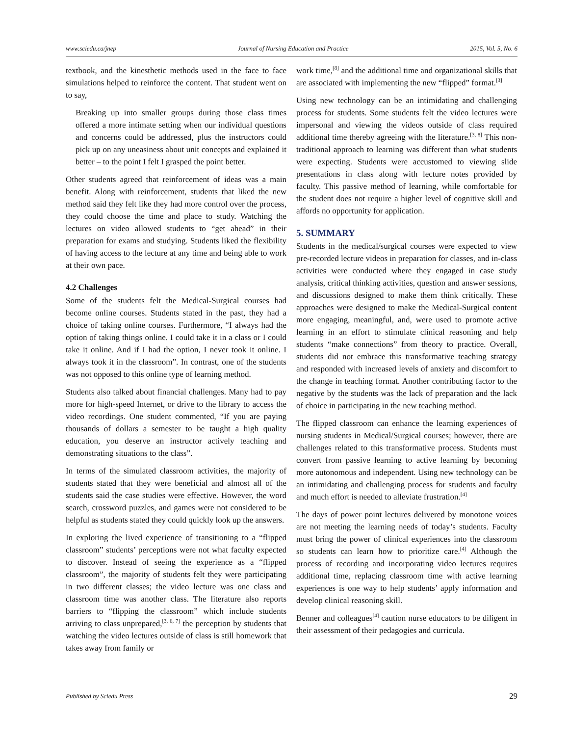www.sciedu.ca/jnep Journal of Nursing Education and Practice 2015, Vol. 5, No. 6
textbook, and the kinesthetic methods used in the face to face simulations helped to reinforce the content. That student went on to say,
Breaking up into smaller groups during those class times offered a more intimate setting when our individual questions and concerns could be addressed, plus the instructors could pick up on any uneasiness about unit concepts and explained it better – to the point I felt I grasped the point better.
Other students agreed that reinforcement of ideas was a main benefit. Along with reinforcement, students that liked the new method said they felt like they had more control over the process, they could choose the time and place to study. Watching the lectures on video allowed students to “get ahead” in their preparation for exams and studying. Students liked the flexibility of having access to the lecture at any time and being able to work at their own pace.
4.2 Challenges
Some of the students felt the Medical-Surgical courses had become online courses. Students stated in the past, they had a choice of taking online courses. Furthermore, “I always had the option of taking things online. I could take it in a class or I could take it online. And if I had the option, I never took it online. I always took it in the classroom”. In contrast, one of the students was not opposed to this online type of learning method.
Students also talked about financial challenges. Many had to pay more for high-speed Internet, or drive to the library to access the video recordings. One student commented, “If you are paying thousands of dollars a semester to be taught a high quality education, you deserve an instructor actively teaching and demonstrating situations to the class”.
In terms of the simulated classroom activities, the majority of students stated that they were beneficial and almost all of the students said the case studies were effective. However, the word search, crossword puzzles, and games were not considered to be helpful as students stated they could quickly look up the answers.
In exploring the lived experience of transitioning to a “flipped classroom” students’ perceptions were not what faculty expected to discover. Instead of seeing the experience as a “flipped classroom”, the majority of students felt they were participating in two different classes; the video lecture was one class and classroom time was another class. The literature also reports barriers to “flipping the classroom” which include students arriving to class unprepared,<sup>[3, 6, 7]</sup> the perception by students that watching the video lectures outside of class is still homework that takes away from family or
work time,<sup>[8]</sup> and the additional time and organizational skills that are associated with implementing the new “flipped” format.<sup>[3]</sup>
Using new technology can be an intimidating and challenging process for students. Some students felt the video lectures were impersonal and viewing the videos outside of class required additional time thereby agreeing with the literature.<sup>[3, 8]</sup> This non-traditional approach to learning was different than what students were expecting. Students were accustomed to viewing slide presentations in class along with lecture notes provided by faculty. This passive method of learning, while comfortable for the student does not require a higher level of cognitive skill and affords no opportunity for application.
5. SUMMARY
Students in the medical/surgical courses were expected to view pre-recorded lecture videos in preparation for classes, and in-class activities were conducted where they engaged in case study analysis, critical thinking activities, question and answer sessions, and discussions designed to make them think critically. These approaches were designed to make the Medical-Surgical content more engaging, meaningful, and, were used to promote active learning in an effort to stimulate clinical reasoning and help students “make connections” from theory to practice. Overall, students did not embrace this transformative teaching strategy and responded with increased levels of anxiety and discomfort to the change in teaching format. Another contributing factor to the negative by the students was the lack of preparation and the lack of choice in participating in the new teaching method.
The flipped classroom can enhance the learning experiences of nursing students in Medical/Surgical courses; however, there are challenges related to this transformative process. Students must convert from passive learning to active learning by becoming more autonomous and independent. Using new technology can be an intimidating and challenging process for students and faculty and much effort is needed to alleviate frustration.<sup>[4]</sup>
The days of power point lectures delivered by monotone voices are not meeting the learning needs of today’s students. Faculty must bring the power of clinical experiences into the classroom so students can learn how to prioritize care.<sup>[4]</sup> Although the process of recording and incorporating video lectures requires additional time, replacing classroom time with active learning experiences is one way to help students’ apply information and develop clinical reasoning skill.
Benner and colleagues<sup>[4]</sup> caution nurse educators to be diligent in their assessment of their pedagogies and curricula.
Published by Sciedu Press 29